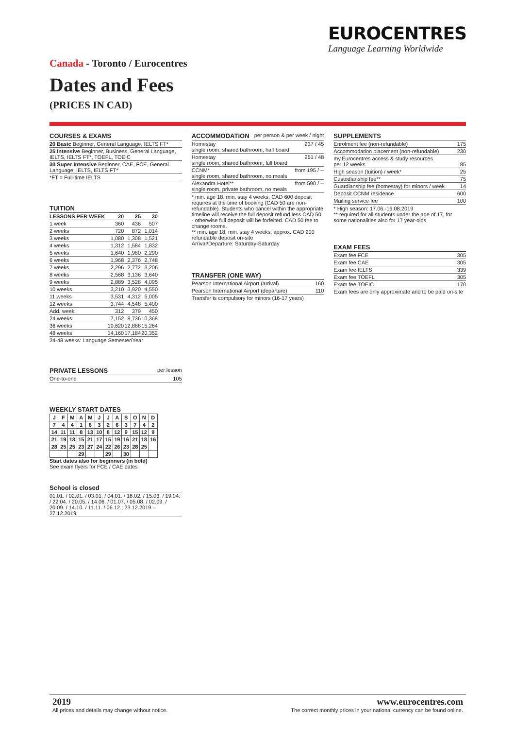EUROCENTRES
Language Learning Worldwide
Canada - Toronto / Eurocentres
Dates and Fees
(PRICES IN CAD)
COURSES & EXAMS
| 20 Basic Beginner, General Language, IELTS FT* |
| 25 Intensive Beginner, Business, General Language, IELTS, IELTS FT*, TOEFL, TOEIC |
| 30 Super Intensive Beginner, CAE, FCE, General Language, IELTS, IELTS FT* |
| *FT = Full-time IELTS |
TUITION
| LESSONS PER WEEK | 20 | 25 | 30 |
| --- | --- | --- | --- |
| 1 week | 360 | 436 | 507 |
| 2 weeks | 720 | 872 | 1,014 |
| 3 weeks | 1,080 | 1,308 | 1,521 |
| 4 weeks | 1,312 | 1,584 | 1,832 |
| 5 weeks | 1,640 | 1,980 | 2,290 |
| 6 weeks | 1,968 | 2,376 | 2,748 |
| 7 weeks | 2,296 | 2,772 | 3,206 |
| 8 weeks | 2,568 | 3,136 | 3,640 |
| 9 weeks | 2,889 | 3,528 | 4,095 |
| 10 weeks | 3,210 | 3,920 | 4,550 |
| 11 weeks | 3,531 | 4,312 | 5,005 |
| 12 weeks | 3,744 | 4,548 | 5,400 |
| Add. week | 312 | 379 | 450 |
| 24 weeks | 7,152 | 8,736 | 10,368 |
| 36 weeks | 10,620 | 12,888 | 15,264 |
| 48 weeks | 14,160 | 17,184 | 20,352 |
| 24-48 weeks: Language Semester/Year | | | |
PRIVATE LESSONS per lesson
| One-to-one | 105 |
WEEKLY START DATES
| J | F | M | A | M | J | J | A | S | O | N | D |
| --- | --- | --- | --- | --- | --- | --- | --- | --- | --- | --- | --- |
| 7 | 4 | 4 | 1 | 6 | 3 | 2 | 6 | 3 | 7 | 4 | 2 |
| 14 | 11 | 11 | 8 | 13 | 10 | 8 | 12 | 9 | 15 | 12 | 9 |
| 21 | 19 | 18 | 15 | 21 | 17 | 15 | 19 | 16 | 21 | 18 | 16 |
| 28 | 25 | 25 | 23 | 27 | 24 | 22 | 26 | 23 | 28 | 25 | |
| | | | 29 | | | 29 | | 30 | | | |
Start dates also for beginners (in bold)
See exam flyers for FCE / CAE dates
School is closed
| 01.01. / 02.01. / 03.01. / 04.01. / 18.02. / 15.03. / 19.04. / 22.04. / 20.05. / 14.06. / 01.07. / 05.08. / 02.09. / 20.09. / 14.10. / 11.11. / 06.12.; 23.12.2019 – 27.12.2019 |
ACCOMMODATION per person & per week / night
| Homestay single room, shared bathroom, half board | 237 / 45 |
| Homestay single room, shared bathroom, full board | 251 / 48 |
| CCNM* single room, shared bathroom, no meals | from 195 / -- |
| Alexandra Hotel** single room, private bathroom, no meals | from 590 / -- |
* min. age 18, min. stay 4 weeks, CAD 600 deposit requires at the time of booking (CAD 50 are non-refundable). Students who cancel within the appropriate timeline will receive the full deposit refund less CAD 50 - otherwise full deposit will be forfeited. CAD 50 fee to change rooms.
** min. age 18, min. stay 4 weeks, approx. CAD 200 refundable deposit on-site
Arrival/Departure: Saturday-Saturday
TRANSFER (ONE WAY)
| Pearson International Airport (arrival) | 160 |
| Pearson International Airport (departure) | 110 |
| Transfer is compulsory for minors (16-17 years) | |
SUPPLEMENTS
| Enrolment fee (non-refundable) | 175 |
| Accommodation placement (non-refundable) | 230 |
| my.Eurocentres access & study resources per 12 weeks | 85 |
| High season (tuition) / week* | 25 |
| Custodianship fee** | 75 |
| Guardianship fee (homestay) for minors / week | 14 |
| Deposit CCNM residence | 600 |
| Mailing service fee | 100 |
* High season: 17.06.-16.08.2019
** required for all students under the age of 17, for some nationalities also for 17 year-olds
EXAM FEES
| Exam fee FCE | 305 |
| Exam fee CAE | 305 |
| Exam fee IELTS | 339 |
| Exam fee TOEFL | 305 |
| Exam fee TOEIC | 170 |
| Exam fees are only approximate and to be paid on-site | |
2019
All prices and details may change without notice.
www.eurocentres.com
The correct monthly prices in your national currency can be found online.